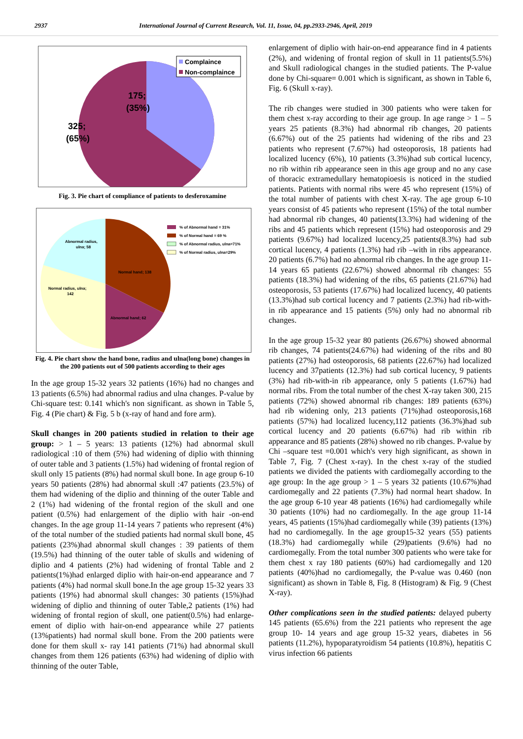2937 International Journal of Current Research, Vol. 11, Issue, 04, pp.2933-2946, April, 2019
175;
(35%)
325;
(65%)
Complaince
Non-complaince
Fig. 3. Pie chart of compliance of patients to desferoxamine
Abnormal radius,
ulna; 58
Normal hand; 138
Normal radius, ulna;
142
Abnormal hand; 62
% of Abnormal hand = 31%
% of Normal hand = 69 %
% of Abnormal radius, ulna=71%
% of Normal radius, ulna=29%
Fig. 4. Pie chart show the hand bone, radius and ulna(long bone) changes in the 200 patients out of 500 patients according to their ages
In the age group 15-32 years 32 patients (16%) had no changes and 13 patients (6.5%) had abnormal radius and ulna changes. P-value by Chi-square test: 0.141 which's non significant. as shown in Table 5, Fig. 4 (Pie chart) & Fig. 5 b (x-ray of hand and fore arm).
Skull changes in 200 patients studied in relation to their age group: > 1 – 5 years: 13 patients (12%) had abnormal skull radiological :10 of them (5%) had widening of diplio with thinning of outer table and 3 patients (1.5%) had widening of frontal region of skull only 15 patients (8%) had normal skull bone. In age group 6-10 years 50 patients (28%) had abnormal skull :47 patients (23.5%) of them had widening of the diplio and thinning of the outer Table and 2 (1%) had widening of the frontal region of the skull and one patient (0.5%) had enlargement of the diplio with hair -on-end changes. In the age group 11-14 years 7 patients who represent (4%) of the total number of the studied patients had normal skull bone, 45 patients (23%)had abnormal skull changes : 39 patients of them (19.5%) had thinning of the outer table of skulls and widening of diplio and 4 patients (2%) had widening of frontal Table and 2 patients(1%)had enlarged diplio with hair-on-end appearance and 7 patients (4%) had normal skull bone.In the age group 15-32 years 33 patients (19%) had abnormal skull changes: 30 patients (15%)had widening of diplio and thinning of outer Table,2 patients (1%) had widening of frontal region of skull, one patient(0.5%) had enlarge-ement of diplio with hair-on-end appearance while 27 patients (13%patients) had normal skull bone. From the 200 patients were done for them skull x- ray 141 patients (71%) had abnormal skull changes from them 126 patients (63%) had widening of diplio with thinning of the outer Table,
enlargement of diplio with hair-on-end appearance find in 4 patients (2%), and widening of frontal region of skull in 11 patients(5.5%) and Skull radiological changes in the studied patients. The P-value done by Chi-square= 0.001 which is significant, as shown in Table 6, Fig. 6 (Skull x-ray).
The rib changes were studied in 300 patients who were taken for them chest x-ray according to their age group. In age range > 1 – 5 years 25 patients (8.3%) had abnormal rib changes, 20 patients (6.67%) out of the 25 patients had widening of the ribs and 23 patients who represent (7.67%) had osteoporosis, 18 patients had localized lucency (6%), 10 patients (3.3%)had sub cortical lucency, no rib within rib appearance seen in this age group and no any case of thoracic extramedullary hematopioesis is noticed in the studied patients. Patients with normal ribs were 45 who represent (15%) of the total number of patients with chest X-ray. The age group 6-10 years consist of 45 patients who represent (15%) of the total number had abnormal rib changes, 40 patients(13.3%) had widening of the ribs and 45 patients which represent (15%) had osteoporosis and 29 patients (9.67%) had localized lucency,25 patients(8.3%) had sub cortical lucency, 4 patients (1.3%) had rib –with in ribs appearance. 20 patients (6.7%) had no abnormal rib changes. In the age group 11-14 years 65 patients (22.67%) showed abnormal rib changes: 55 patients (18.3%) had widening of the ribs, 65 patients (21.67%) had osteoporosis, 53 patients (17.67%) had localized lucency, 40 patients (13.3%)had sub cortical lucency and 7 patients (2.3%) had rib-with-in rib appearance and 15 patients (5%) only had no abnormal rib changes.
In the age group 15-32 year 80 patients (26.67%) showed abnormal rib changes, 74 patients(24.67%) had widening of the ribs and 80 patients (27%) had osteoporosis, 68 patients (22.67%) had localized lucency and 37patients (12.3%) had sub cortical lucency, 9 patients (3%) had rib-with-in rib appearance, only 5 patients (1.67%) had normal ribs. From the total number of the chest X-ray taken 300, 215 patients (72%) showed abnormal rib changes: 189 patients (63%) had rib widening only, 213 patients (71%)had osteoporosis,168 patients (57%) had localized lucency,112 patients (36.3%)had sub cortical lucency and 20 patients (6.67%) had rib within rib appearance and 85 patients (28%) showed no rib changes. P-value by Chi –square test =0.001 which's very high significant, as shown in Table 7, Fig. 7 (Chest x-ray). In the chest x-ray of the studied patients we divided the patients with cardiomegally according to the age group: In the age group > 1 – 5 years 32 patients (10.67%)had cardiomegally and 22 patients (7.3%) had normal heart shadow. In the age group 6-10 year 48 patients (16%) had cardiomegally while 30 patients (10%) had no cardiomegally. In the age group 11-14 years, 45 patients (15%)had cardiomegally while (39) patients (13%) had no cardiomegally. In the age group15-32 years (55) patients (18.3%) had cardiomegally while (29)patients (9.6%) had no cardiomegally. From the total number 300 patients who were take for them chest x ray 180 patients (60%) had cardiomegally and 120 patients (40%)had no cardiomegally, the P-value was 0.460 (non significant) as shown in Table 8, Fig. 8 (Histogram) & Fig. 9 (Chest X-ray).
Other complications seen in the studied patients: delayed puberty 145 patients (65.6%) from the 221 patients who represent the age group 10- 14 years and age group 15-32 years, diabetes in 56 patients (11.2%), hypoparatyroidism 54 patients (10.8%), hepatitis C virus infection 66 patients